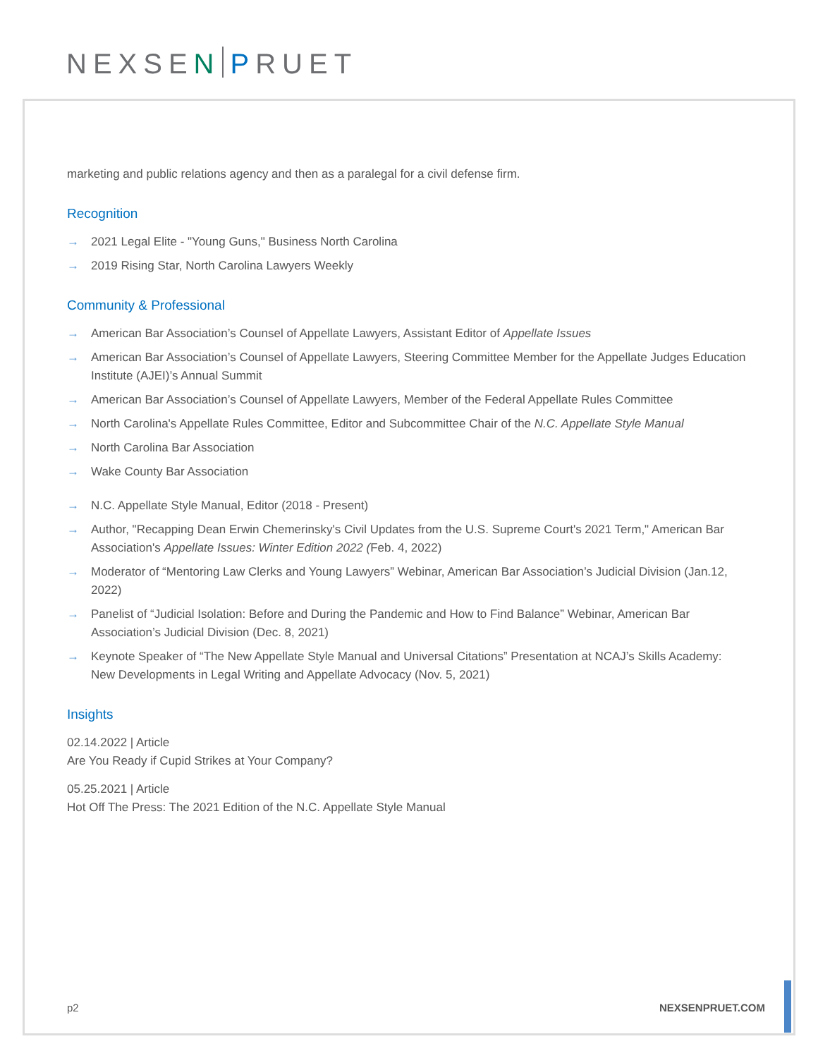NEXSEN PRUET
marketing and public relations agency and then as a paralegal for a civil defense firm.
Recognition
→ 2021 Legal Elite - "Young Guns," Business North Carolina
→ 2019 Rising Star, North Carolina Lawyers Weekly
Community & Professional
→ American Bar Association’s Counsel of Appellate Lawyers, Assistant Editor of Appellate Issues
→ American Bar Association’s Counsel of Appellate Lawyers, Steering Committee Member for the Appellate Judges Education Institute (AJEI)’s Annual Summit
→ American Bar Association’s Counsel of Appellate Lawyers, Member of the Federal Appellate Rules Committee
→ North Carolina's Appellate Rules Committee, Editor and Subcommittee Chair of the N.C. Appellate Style Manual
→ North Carolina Bar Association
→ Wake County Bar Association
→ N.C. Appellate Style Manual, Editor (2018 - Present)
→ Author, "Recapping Dean Erwin Chemerinsky's Civil Updates from the U.S. Supreme Court's 2021 Term," American Bar Association's Appellate Issues: Winter Edition 2022 (Feb. 4, 2022)
→ Moderator of “Mentoring Law Clerks and Young Lawyers” Webinar, American Bar Association’s Judicial Division (Jan.12, 2022)
→ Panelist of “Judicial Isolation: Before and During the Pandemic and How to Find Balance” Webinar, American Bar Association’s Judicial Division (Dec. 8, 2021)
→ Keynote Speaker of “The New Appellate Style Manual and Universal Citations” Presentation at NCAJ’s Skills Academy: New Developments in Legal Writing and Appellate Advocacy (Nov. 5, 2021)
Insights
02.14.2022 | Article
Are You Ready if Cupid Strikes at Your Company?
05.25.2021 | Article
Hot Off The Press: The 2021 Edition of the N.C. Appellate Style Manual
p2 NEXSENPRUET.COM